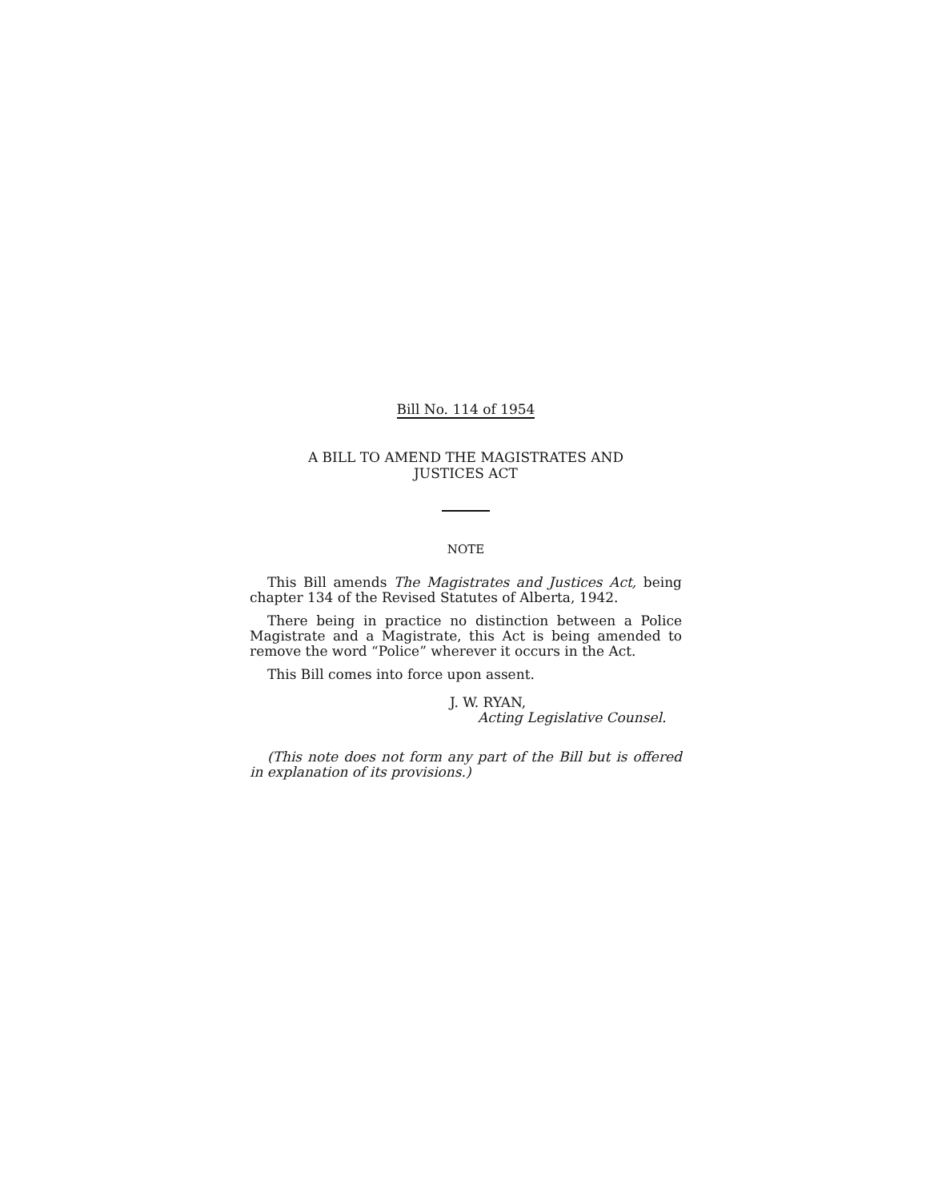Bill No. 114 of 1954
A BILL TO AMEND THE MAGISTRATES AND
JUSTICES ACT
NOTE
This Bill amends The Magistrates and Justices Act, being chapter 134 of the Revised Statutes of Alberta, 1942.
There being in practice no distinction between a Police Magistrate and a Magistrate, this Act is being amended to remove the word “Police” wherever it occurs in the Act.
This Bill comes into force upon assent.
J. W. RYAN,
Acting Legislative Counsel.
(This note does not form any part of the Bill but is offered in explanation of its provisions.)